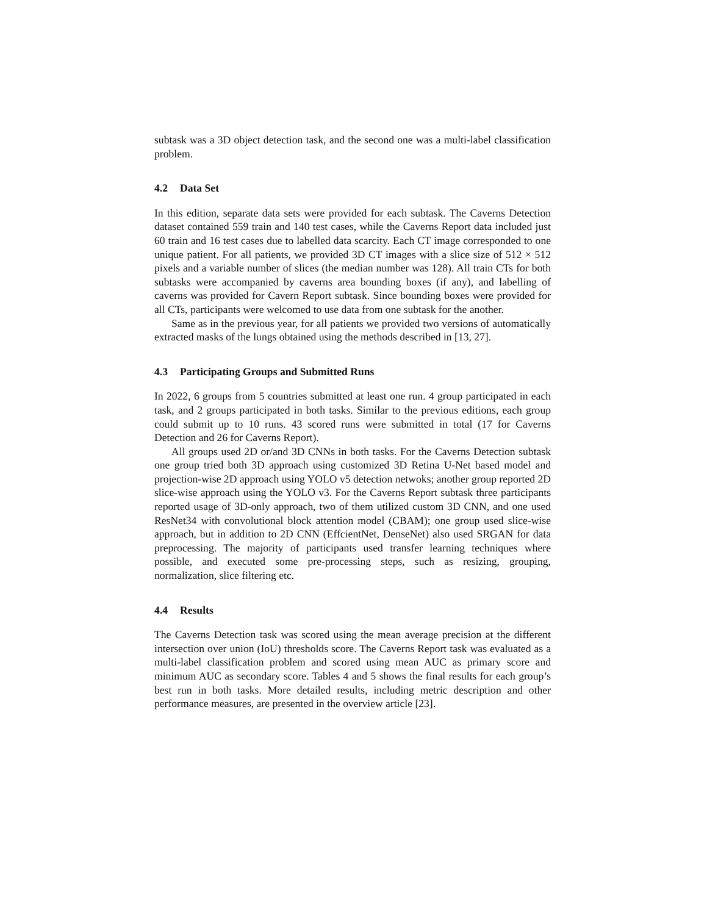subtask was a 3D object detection task, and the second one was a multi-label classification problem.
4.2 Data Set
In this edition, separate data sets were provided for each subtask. The Caverns Detection dataset contained 559 train and 140 test cases, while the Caverns Report data included just 60 train and 16 test cases due to labelled data scarcity. Each CT image corresponded to one unique patient. For all patients, we provided 3D CT images with a slice size of 512 × 512 pixels and a variable number of slices (the median number was 128). All train CTs for both subtasks were accompanied by caverns area bounding boxes (if any), and labelling of caverns was provided for Cavern Report subtask. Since bounding boxes were provided for all CTs, participants were welcomed to use data from one subtask for the another.
Same as in the previous year, for all patients we provided two versions of automatically extracted masks of the lungs obtained using the methods described in [13, 27].
4.3 Participating Groups and Submitted Runs
In 2022, 6 groups from 5 countries submitted at least one run. 4 group participated in each task, and 2 groups participated in both tasks. Similar to the previous editions, each group could submit up to 10 runs. 43 scored runs were submitted in total (17 for Caverns Detection and 26 for Caverns Report).
All groups used 2D or/and 3D CNNs in both tasks. For the Caverns Detection subtask one group tried both 3D approach using customized 3D Retina U-Net based model and projection-wise 2D approach using YOLO v5 detection netwoks; another group reported 2D slice-wise approach using the YOLO v3. For the Caverns Report subtask three participants reported usage of 3D-only approach, two of them utilized custom 3D CNN, and one used ResNet34 with convolutional block attention model (CBAM); one group used slice-wise approach, but in addition to 2D CNN (EffcientNet, DenseNet) also used SRGAN for data preprocessing. The majority of participants used transfer learning techniques where possible, and executed some pre-processing steps, such as resizing, grouping, normalization, slice filtering etc.
4.4 Results
The Caverns Detection task was scored using the mean average precision at the different intersection over union (IoU) thresholds score. The Caverns Report task was evaluated as a multi-label classification problem and scored using mean AUC as primary score and minimum AUC as secondary score. Tables 4 and 5 shows the final results for each group’s best run in both tasks. More detailed results, including metric description and other performance measures, are presented in the overview article [23].